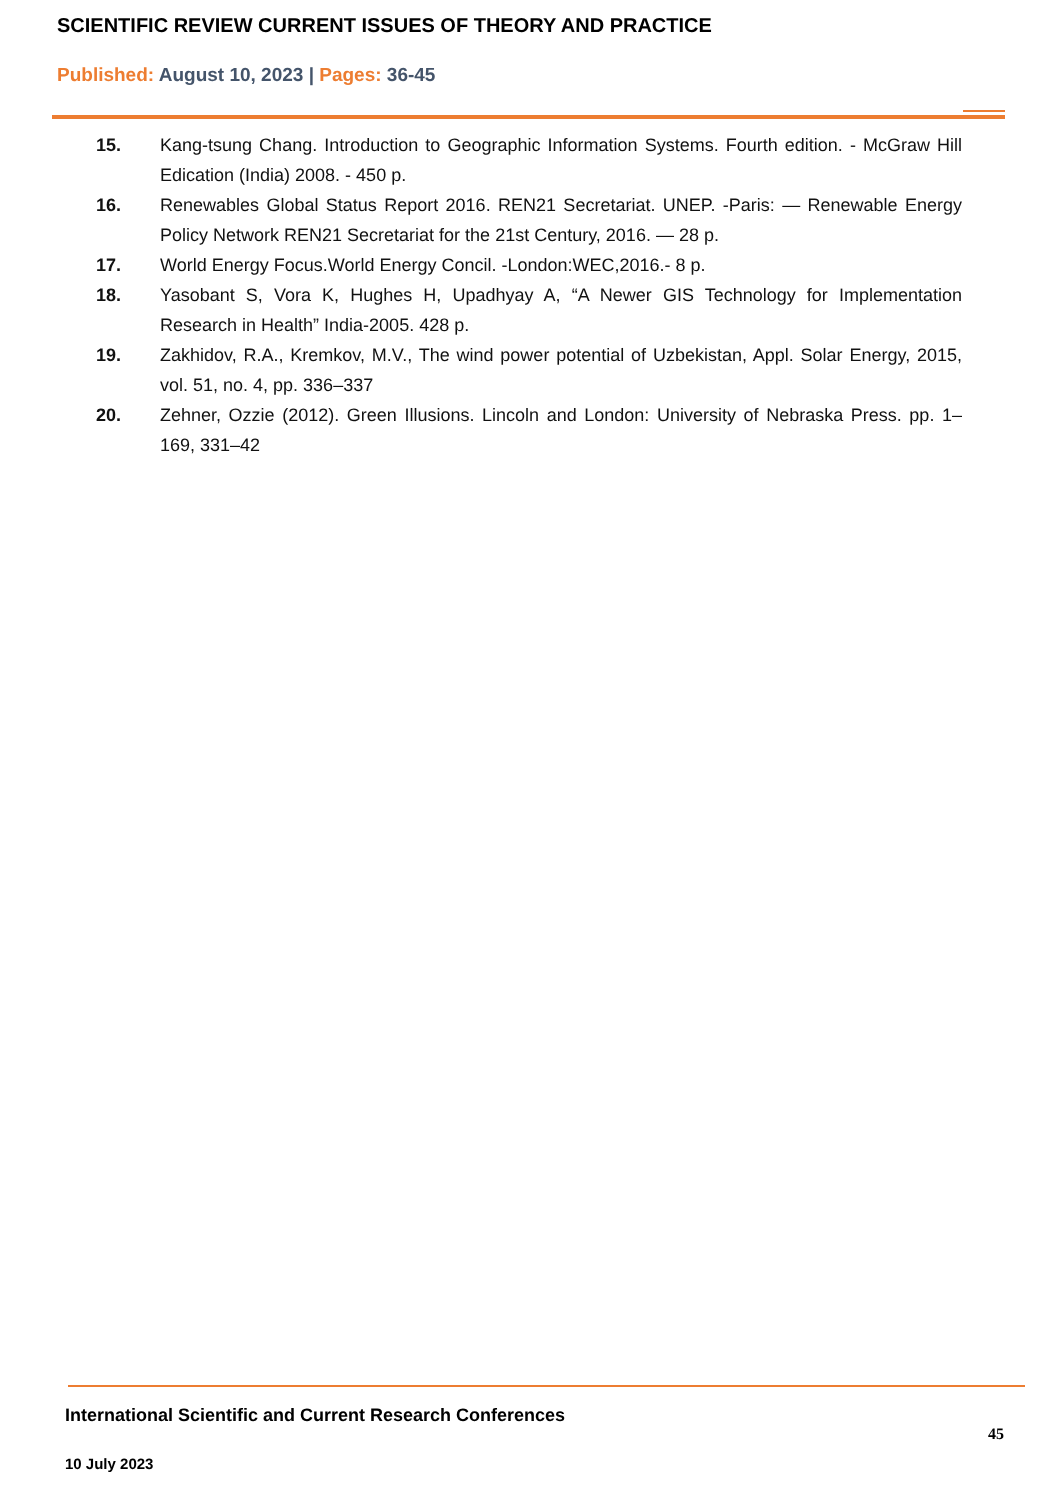SCIENTIFIC REVIEW CURRENT ISSUES OF THEORY AND PRACTICE
Published: August 10, 2023 | Pages: 36-45
15. Kang-tsung Chang. Introduction to Geographic Information Systems. Fourth edition. - McGraw Hill Edication (India) 2008. - 450 p.
16. Renewables Global Status Report 2016. REN21 Secretariat. UNEP. -Paris: — Renewable Energy Policy Network REN21 Secretariat for the 21st Century, 2016. — 28 p.
17. World Energy Focus.World Energy Concil. -London:WEC,2016.- 8 p.
18. Yasobant S, Vora K, Hughes H, Upadhyay A, “A Newer GIS Technology for Implementation Research in Health” India-2005. 428 p.
19. Zakhidov, R.A., Kremkov, M.V., The wind power potential of Uzbekistan, Appl. Solar Energy, 2015, vol. 51, no. 4, pp. 336–337
20. Zehner, Ozzie (2012). Green Illusions. Lincoln and London: University of Nebraska Press. pp. 1–169, 331–42
International Scientific and Current Research Conferences
45
10 July 2023